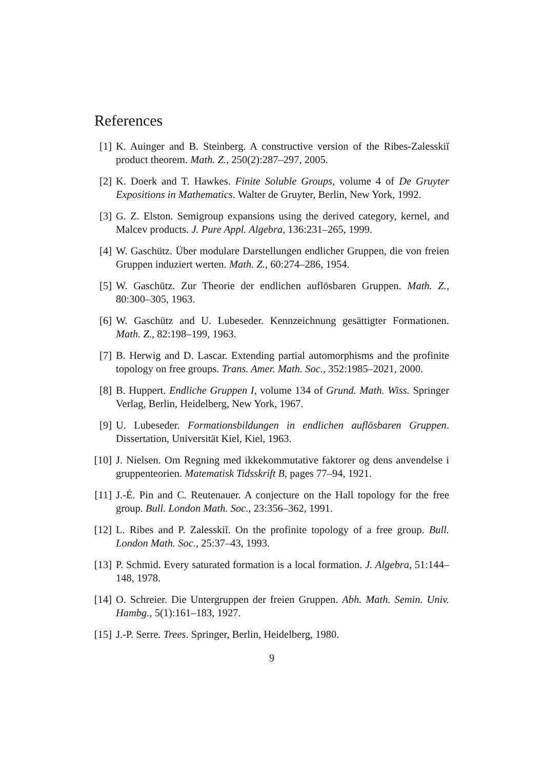References
[1] K. Auinger and B. Steinberg. A constructive version of the Ribes-Zalesskiĭ product theorem. Math. Z., 250(2):287–297, 2005.
[2] K. Doerk and T. Hawkes. Finite Soluble Groups, volume 4 of De Gruyter Expositions in Mathematics. Walter de Gruyter, Berlin, New York, 1992.
[3] G. Z. Elston. Semigroup expansions using the derived category, kernel, and Malcev products. J. Pure Appl. Algebra, 136:231–265, 1999.
[4] W. Gaschütz. Über modulare Darstellungen endlicher Gruppen, die von freien Gruppen induziert werten. Math. Z., 60:274–286, 1954.
[5] W. Gaschütz. Zur Theorie der endlichen auflösbaren Gruppen. Math. Z., 80:300–305, 1963.
[6] W. Gaschütz and U. Lubeseder. Kennzeichnung gesättigter Formationen. Math. Z., 82:198–199, 1963.
[7] B. Herwig and D. Lascar. Extending partial automorphisms and the profinite topology on free groups. Trans. Amer. Math. Soc., 352:1985–2021, 2000.
[8] B. Huppert. Endliche Gruppen I, volume 134 of Grund. Math. Wiss. Springer Verlag, Berlin, Heidelberg, New York, 1967.
[9] U. Lubeseder. Formationsbildungen in endlichen auflösbaren Gruppen. Dissertation, Universität Kiel, Kiel, 1963.
[10]
J. Nielsen. Om Regning med ikkekommutative faktorer og dens anvendelse i gruppenteorien. Matematisk Tidsskrift B, pages 77–94, 1921.
[11]
J.-É. Pin and C. Reutenauer. A conjecture on the Hall topology for the free group. Bull. London Math. Soc., 23:356–362, 1991.
[12]
L. Ribes and P. Zalesskiĭ. On the profinite topology of a free group. Bull. London Math. Soc., 25:37–43, 1993.
[13]
P. Schmid. Every saturated formation is a local formation. J. Algebra, 51:144–148, 1978.
[14]
O. Schreier. Die Untergruppen der freien Gruppen. Abh. Math. Semin. Univ. Hambg., 5(1):161–183, 1927.
[15]
J.-P. Serre. Trees. Springer, Berlin, Heidelberg, 1980.
9